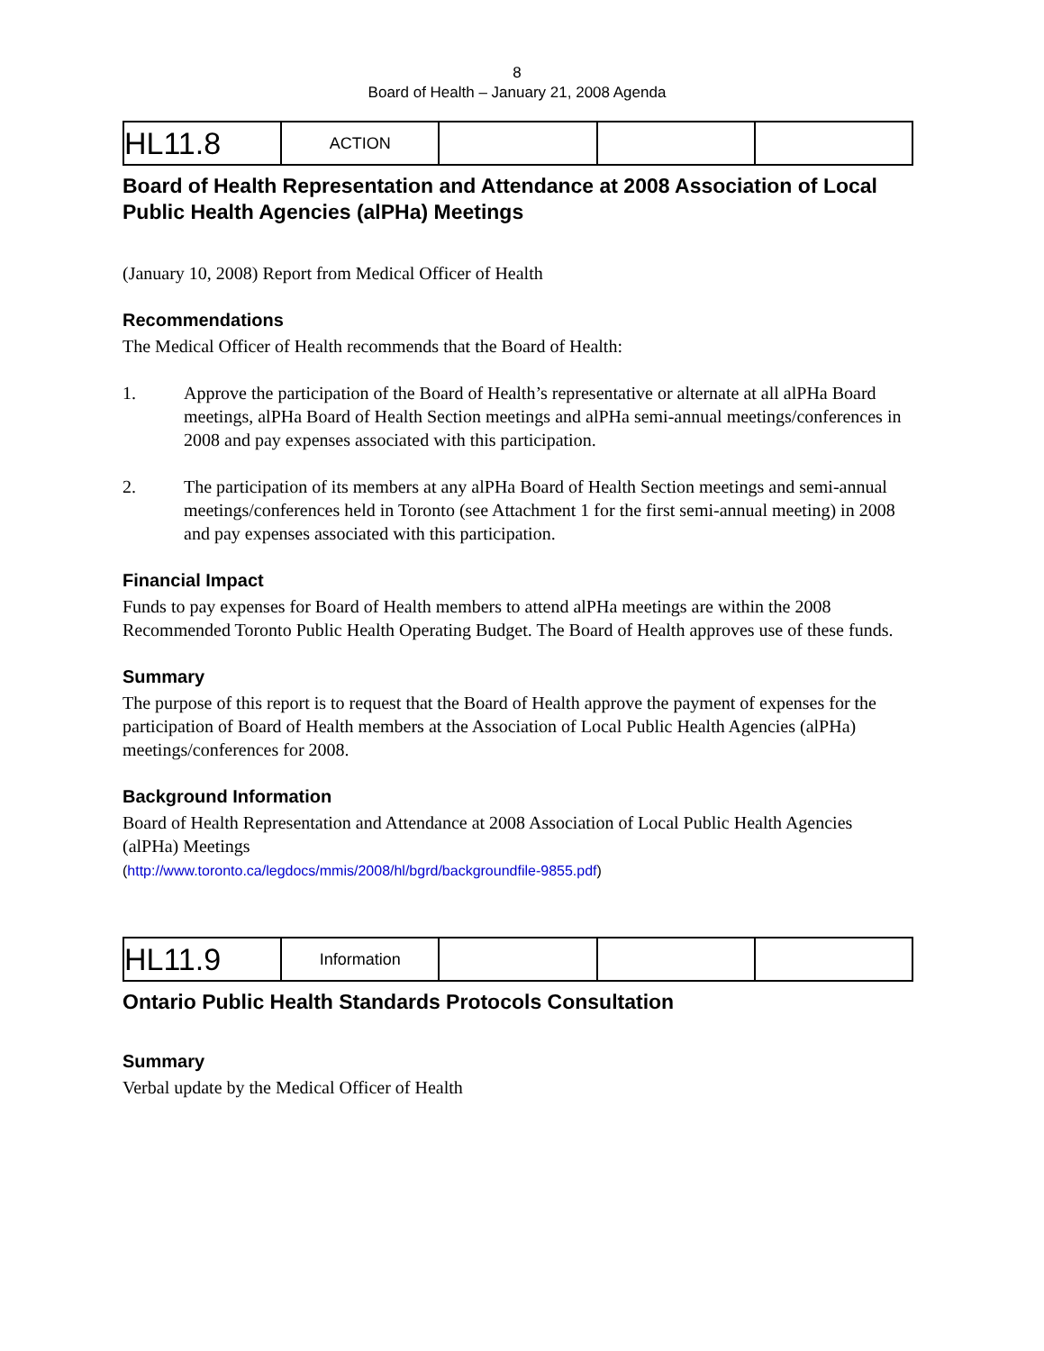8
Board of Health – January 21, 2008 Agenda
| HL11.8 | ACTION | | | |
Board of Health Representation and Attendance at 2008 Association of Local Public Health Agencies (alPHa) Meetings
(January 10, 2008) Report from Medical Officer of Health
Recommendations
The Medical Officer of Health recommends that the Board of Health:
1. Approve the participation of the Board of Health’s representative or alternate at all alPHa Board meetings, alPHa Board of Health Section meetings and alPHa semi-annual meetings/conferences in 2008 and pay expenses associated with this participation.
2. The participation of its members at any alPHa Board of Health Section meetings and semi-annual meetings/conferences held in Toronto (see Attachment 1 for the first semi-annual meeting) in 2008 and pay expenses associated with this participation.
Financial Impact
Funds to pay expenses for Board of Health members to attend alPHa meetings are within the 2008 Recommended Toronto Public Health Operating Budget. The Board of Health approves use of these funds.
Summary
The purpose of this report is to request that the Board of Health approve the payment of expenses for the participation of Board of Health members at the Association of Local Public Health Agencies (alPHa) meetings/conferences for 2008.
Background Information
Board of Health Representation and Attendance at 2008 Association of Local Public Health Agencies (alPHa) Meetings
(http://www.toronto.ca/legdocs/mmis/2008/hl/bgrd/backgroundfile-9855.pdf)
| HL11.9 | Information | | | |
Ontario Public Health Standards Protocols Consultation
Summary
Verbal update by the Medical Officer of Health